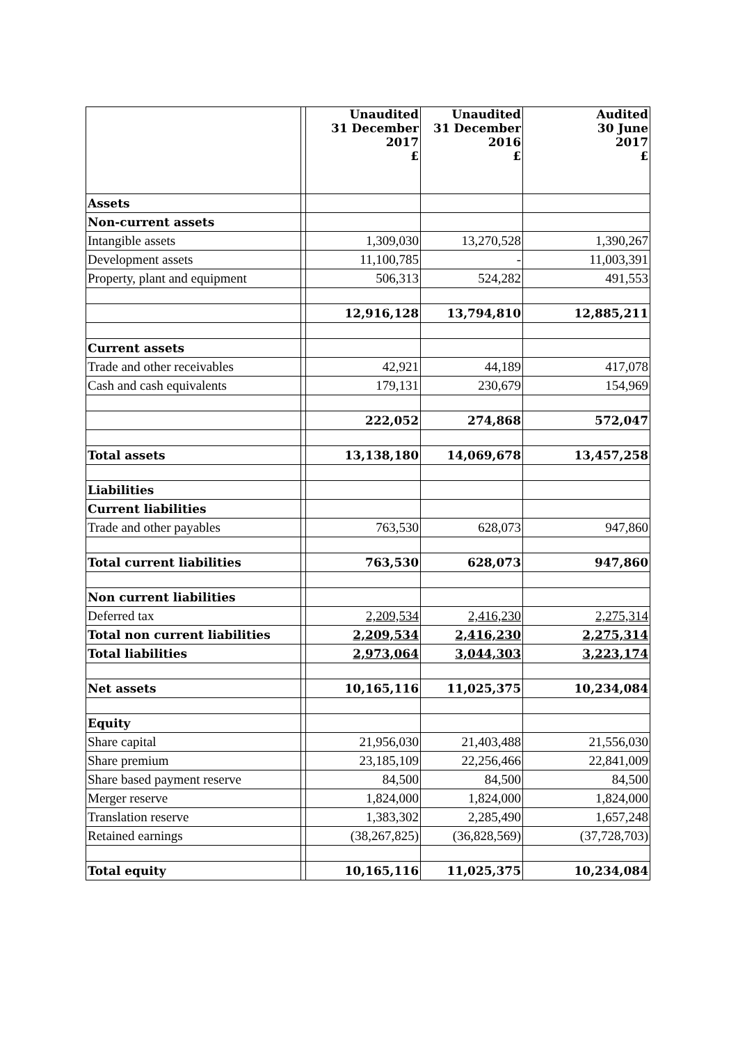| | | Unaudited 31 December 2017 £ | Unaudited 31 December 2016 £ | Audited 30 June 2017 £ |
| --- | --- | --- | --- | --- |
| Assets | | | | |
| Non-current assets | | | | |
| Intangible assets | | 1,309,030 | 13,270,528 | 1,390,267 |
| Development assets | | 11,100,785 | - | 11,003,391 |
| Property, plant and equipment | | 506,313 | 524,282 | 491,553 |
| | | 12,916,128 | 13,794,810 | 12,885,211 |
| Current assets | | | | |
| Trade and other receivables | | 42,921 | 44,189 | 417,078 |
| Cash and cash equivalents | | 179,131 | 230,679 | 154,969 |
| | | 222,052 | 274,868 | 572,047 |
| Total assets | | 13,138,180 | 14,069,678 | 13,457,258 |
| Liabilities | | | | |
| Current liabilities | | | | |
| Trade and other payables | | 763,530 | 628,073 | 947,860 |
| Total current liabilities | | 763,530 | 628,073 | 947,860 |
| Non current liabilities | | | | |
| Deferred tax | | 2,209,534 | 2,416,230 | 2,275,314 |
| Total non current liabilities | | 2,209,534 | 2,416,230 | 2,275,314 |
| Total liabilities | | 2,973,064 | 3,044,303 | 3,223,174 |
| Net assets | | 10,165,116 | 11,025,375 | 10,234,084 |
| Equity | | | | |
| Share capital | | 21,956,030 | 21,403,488 | 21,556,030 |
| Share premium | | 23,185,109 | 22,256,466 | 22,841,009 |
| Share based payment reserve | | 84,500 | 84,500 | 84,500 |
| Merger reserve | | 1,824,000 | 1,824,000 | 1,824,000 |
| Translation reserve | | 1,383,302 | 2,285,490 | 1,657,248 |
| Retained earnings | | (38,267,825) | (36,828,569) | (37,728,703) |
| Total equity | | 10,165,116 | 11,025,375 | 10,234,084 |